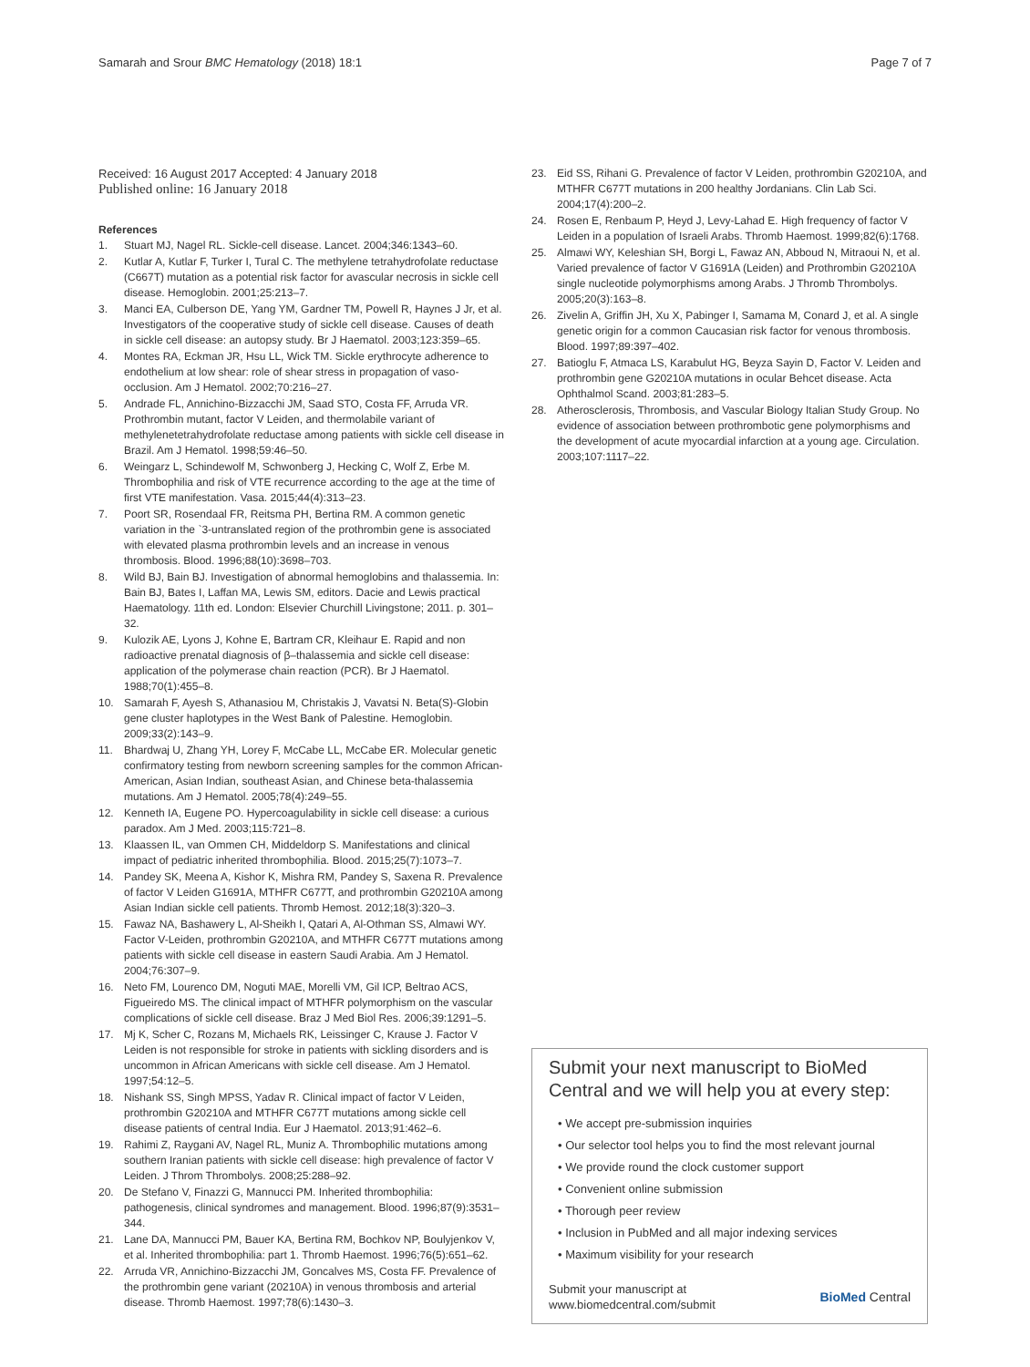Samarah and Srour BMC Hematology (2018) 18:1
Page 7 of 7
Received: 16 August 2017 Accepted: 4 January 2018
Published online: 16 January 2018
References
1. Stuart MJ, Nagel RL. Sickle-cell disease. Lancet. 2004;346:1343–60.
2. Kutlar A, Kutlar F, Turker I, Tural C. The methylene tetrahydrofolate reductase (C667T) mutation as a potential risk factor for avascular necrosis in sickle cell disease. Hemoglobin. 2001;25:213–7.
3. Manci EA, Culberson DE, Yang YM, Gardner TM, Powell R, Haynes J Jr, et al. Investigators of the cooperative study of sickle cell disease. Causes of death in sickle cell disease: an autopsy study. Br J Haematol. 2003;123:359–65.
4. Montes RA, Eckman JR, Hsu LL, Wick TM. Sickle erythrocyte adherence to endothelium at low shear: role of shear stress in propagation of vaso-occlusion. Am J Hematol. 2002;70:216–27.
5. Andrade FL, Annichino-Bizzacchi JM, Saad STO, Costa FF, Arruda VR. Prothrombin mutant, factor V Leiden, and thermolabile variant of methylenetetrahydrofolate reductase among patients with sickle cell disease in Brazil. Am J Hematol. 1998;59:46–50.
6. Weingarz L, Schindewolf M, Schwonberg J, Hecking C, Wolf Z, Erbe M. Thrombophilia and risk of VTE recurrence according to the age at the time of first VTE manifestation. Vasa. 2015;44(4):313–23.
7. Poort SR, Rosendaal FR, Reitsma PH, Bertina RM. A common genetic variation in the `3-untranslated region of the prothrombin gene is associated with elevated plasma prothrombin levels and an increase in venous thrombosis. Blood. 1996;88(10):3698–703.
8. Wild BJ, Bain BJ. Investigation of abnormal hemoglobins and thalassemia. In: Bain BJ, Bates I, Laffan MA, Lewis SM, editors. Dacie and Lewis practical Haematology. 11th ed. London: Elsevier Churchill Livingstone; 2011. p. 301–32.
9. Kulozik AE, Lyons J, Kohne E, Bartram CR, Kleihaur E. Rapid and non radioactive prenatal diagnosis of β–thalassemia and sickle cell disease: application of the polymerase chain reaction (PCR). Br J Haematol. 1988;70(1):455–8.
10. Samarah F, Ayesh S, Athanasiou M, Christakis J, Vavatsi N. Beta(S)-Globin gene cluster haplotypes in the West Bank of Palestine. Hemoglobin. 2009;33(2):143–9.
11. Bhardwaj U, Zhang YH, Lorey F, McCabe LL, McCabe ER. Molecular genetic confirmatory testing from newborn screening samples for the common African-American, Asian Indian, southeast Asian, and Chinese beta-thalassemia mutations. Am J Hematol. 2005;78(4):249–55.
12. Kenneth IA, Eugene PO. Hypercoagulability in sickle cell disease: a curious paradox. Am J Med. 2003;115:721–8.
13. Klaassen IL, van Ommen CH, Middeldorp S. Manifestations and clinical impact of pediatric inherited thrombophilia. Blood. 2015;25(7):1073–7.
14. Pandey SK, Meena A, Kishor K, Mishra RM, Pandey S, Saxena R. Prevalence of factor V Leiden G1691A, MTHFR C677T, and prothrombin G20210A among Asian Indian sickle cell patients. Thromb Hemost. 2012;18(3):320–3.
15. Fawaz NA, Bashawery L, Al-Sheikh I, Qatari A, Al-Othman SS, Almawi WY. Factor V-Leiden, prothrombin G20210A, and MTHFR C677T mutations among patients with sickle cell disease in eastern Saudi Arabia. Am J Hematol. 2004;76:307–9.
16. Neto FM, Lourenco DM, Noguti MAE, Morelli VM, Gil ICP, Beltrao ACS, Figueiredo MS. The clinical impact of MTHFR polymorphism on the vascular complications of sickle cell disease. Braz J Med Biol Res. 2006;39:1291–5.
17. Mj K, Scher C, Rozans M, Michaels RK, Leissinger C, Krause J. Factor V Leiden is not responsible for stroke in patients with sickling disorders and is uncommon in African Americans with sickle cell disease. Am J Hematol. 1997;54:12–5.
18. Nishank SS, Singh MPSS, Yadav R. Clinical impact of factor V Leiden, prothrombin G20210A and MTHFR C677T mutations among sickle cell disease patients of central India. Eur J Haematol. 2013;91:462–6.
19. Rahimi Z, Raygani AV, Nagel RL, Muniz A. Thrombophilic mutations among southern Iranian patients with sickle cell disease: high prevalence of factor V Leiden. J Throm Thrombolys. 2008;25:288–92.
20. De Stefano V, Finazzi G, Mannucci PM. Inherited thrombophilia: pathogenesis, clinical syndromes and management. Blood. 1996;87(9):3531–344.
21. Lane DA, Mannucci PM, Bauer KA, Bertina RM, Bochkov NP, Boulyjenkov V, et al. Inherited thrombophilia: part 1. Thromb Haemost. 1996;76(5):651–62.
22. Arruda VR, Annichino-Bizzacchi JM, Goncalves MS, Costa FF. Prevalence of the prothrombin gene variant (20210A) in venous thrombosis and arterial disease. Thromb Haemost. 1997;78(6):1430–3.
23. Eid SS, Rihani G. Prevalence of factor V Leiden, prothrombin G20210A, and MTHFR C677T mutations in 200 healthy Jordanians. Clin Lab Sci. 2004;17(4):200–2.
24. Rosen E, Renbaum P, Heyd J, Levy-Lahad E. High frequency of factor V Leiden in a population of Israeli Arabs. Thromb Haemost. 1999;82(6):1768.
25. Almawi WY, Keleshian SH, Borgi L, Fawaz AN, Abboud N, Mitraoui N, et al. Varied prevalence of factor V G1691A (Leiden) and Prothrombin G20210A single nucleotide polymorphisms among Arabs. J Thromb Thrombolys. 2005;20(3):163–8.
26. Zivelin A, Griffin JH, Xu X, Pabinger I, Samama M, Conard J, et al. A single genetic origin for a common Caucasian risk factor for venous thrombosis. Blood. 1997;89:397–402.
27. Batioglu F, Atmaca LS, Karabulut HG, Beyza Sayin D, Factor V. Leiden and prothrombin gene G20210A mutations in ocular Behcet disease. Acta Ophthalmol Scand. 2003;81:283–5.
28. Atherosclerosis, Thrombosis, and Vascular Biology Italian Study Group. No evidence of association between prothrombotic gene polymorphisms and the development of acute myocardial infarction at a young age. Circulation. 2003;107:1117–22.
Submit your next manuscript to BioMed Central and we will help you at every step:
• We accept pre-submission inquiries
• Our selector tool helps you to find the most relevant journal
• We provide round the clock customer support
• Convenient online submission
• Thorough peer review
• Inclusion in PubMed and all major indexing services
• Maximum visibility for your research
Submit your manuscript at
www.biomedcentral.com/submit
BioMed Central